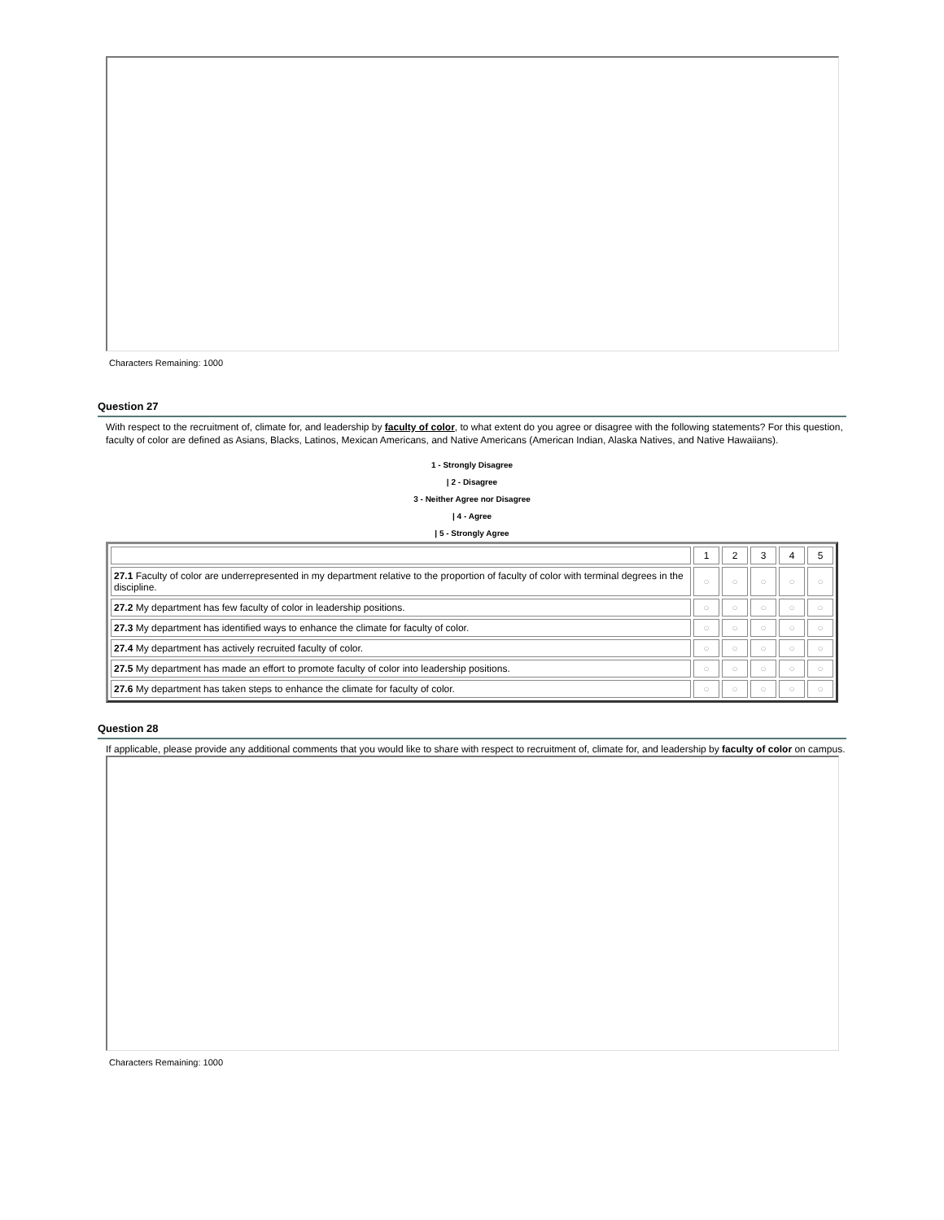Characters Remaining: 1000
Question 27
With respect to the recruitment of, climate for, and leadership by faculty of color, to what extent do you agree or disagree with the following statements? For this question, faculty of color are defined as Asians, Blacks, Latinos, Mexican Americans, and Native Americans (American Indian, Alaska Natives, and Native Hawaiians).
1 - Strongly Disagree
| 2 - Disagree
3 - Neither Agree nor Disagree
| 4 - Agree
| 5 - Strongly Agree
| | 1 | 2 | 3 | 4 | 5 |
| 27.1 Faculty of color are underrepresented in my department relative to the proportion of faculty of color with terminal degrees in the discipline. | ○ | ○ | ○ | ○ | ○ |
| 27.2 My department has few faculty of color in leadership positions. | ○ | ○ | ○ | ○ | ○ |
| 27.3 My department has identified ways to enhance the climate for faculty of color. | ○ | ○ | ○ | ○ | ○ |
| 27.4 My department has actively recruited faculty of color. | ○ | ○ | ○ | ○ | ○ |
| 27.5 My department has made an effort to promote faculty of color into leadership positions. | ○ | ○ | ○ | ○ | ○ |
| 27.6 My department has taken steps to enhance the climate for faculty of color. | ○ | ○ | ○ | ○ | ○ |
Question 28
If applicable, please provide any additional comments that you would like to share with respect to recruitment of, climate for, and leadership by faculty of color on campus.
Characters Remaining: 1000